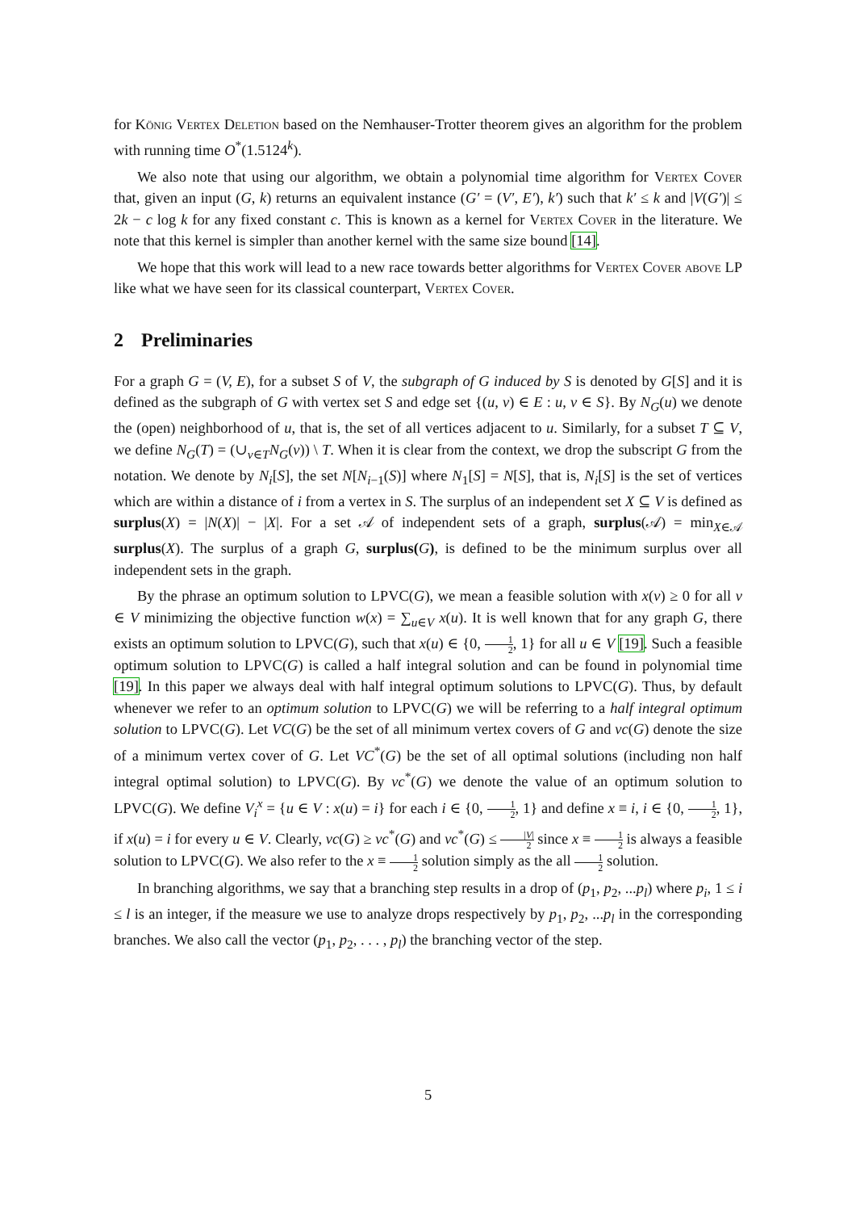for König Vertex Deletion based on the Nemhauser-Trotter theorem gives an algorithm for the problem with running time O<sup>*</sup>(1.5124<sup>k</sup>).
We also note that using our algorithm, we obtain a polynomial time algorithm for Vertex Cover that, given an input (G, k) returns an equivalent instance (G′ = (V′, E′), k′) such that k′ ≤ k and |V(G′)| ≤ 2k − c log k for any fixed constant c. This is known as a kernel for Vertex Cover in the literature. We note that this kernel is simpler than another kernel with the same size bound [14].
We hope that this work will lead to a new race towards better algorithms for Vertex Cover above LP like what we have seen for its classical counterpart, Vertex Cover.
2 Preliminaries
For a graph G = (V, E), for a subset S of V, the subgraph of G induced by S is denoted by G[S] and it is defined as the subgraph of G with vertex set S and edge set {(u, v) ∈ E : u, v ∈ S}. By N<sub>G</sub>(u) we denote the (open) neighborhood of u, that is, the set of all vertices adjacent to u. Similarly, for a subset T ⊆ V, we define N<sub>G</sub>(T) = (∪<sub>v∈T</sub>N<sub>G</sub>(v)) \ T. When it is clear from the context, we drop the subscript G from the notation. We denote by N<sub>i</sub>[S], the set N[N<sub>i−1</sub>(S)] where N<sub>1</sub>[S] = N[S], that is, N<sub>i</sub>[S] is the set of vertices which are within a distance of i from a vertex in S. The surplus of an independent set X ⊆ V is defined as surplus(X) = |N(X)| − |X|. For a set 𝒜 of independent sets of a graph, surplus(𝒜) = min<sub>X∈𝒜</sub> surplus(X). The surplus of a graph G, surplus(G), is defined to be the minimum surplus over all independent sets in the graph.
By the phrase an optimum solution to LPVC(G), we mean a feasible solution with x(v) ≥ 0 for all v ∈ V minimizing the objective function w(x) = ∑<sub>u∈V</sub> x(u). It is well known that for any graph G, there exists an optimum solution to LPVC(G), such that x(u) ∈ {0, 1 2, 1} for all u ∈ V [19]. Such a feasible optimum solution to LPVC(G) is called a half integral solution and can be found in polynomial time [19]. In this paper we always deal with half integral optimum solutions to LPVC(G). Thus, by default whenever we refer to an optimum solution to LPVC(G) we will be referring to a half integral optimum solution to LPVC(G). Let VC(G) be the set of all minimum vertex covers of G and vc(G) denote the size of a minimum vertex cover of G. Let VC<sup>*</sup>(G) be the set of all optimal solutions (including non half integral optimal solution) to LPVC(G). By vc<sup>*</sup>(G) we denote the value of an optimum solution to LPVC(G). We define V<sub>i</sub><sup>x</sup> = {u ∈ V : x(u) = i} for each i ∈ {0, 1 2, 1} and define x ≡ i, i ∈ {0, 1 2, 1}, if x(u) = i for every u ∈ V. Clearly, vc(G) ≥ vc<sup>*</sup>(G) and vc<sup>*</sup>(G) ≤ |V| 2 since x ≡ 1 2 is always a feasible solution to LPVC(G). We also refer to the x ≡ 1 2 solution simply as the all 1 2 solution.
In branching algorithms, we say that a branching step results in a drop of (p<sub>1</sub>, p<sub>2</sub>, ...p<sub>l</sub>) where p<sub>i</sub>, 1 ≤ i ≤ l is an integer, if the measure we use to analyze drops respectively by p<sub>1</sub>, p<sub>2</sub>, ...p<sub>l</sub> in the corresponding branches. We also call the vector (p<sub>1</sub>, p<sub>2</sub>, . . . , p<sub>l</sub>) the branching vector of the step.
5